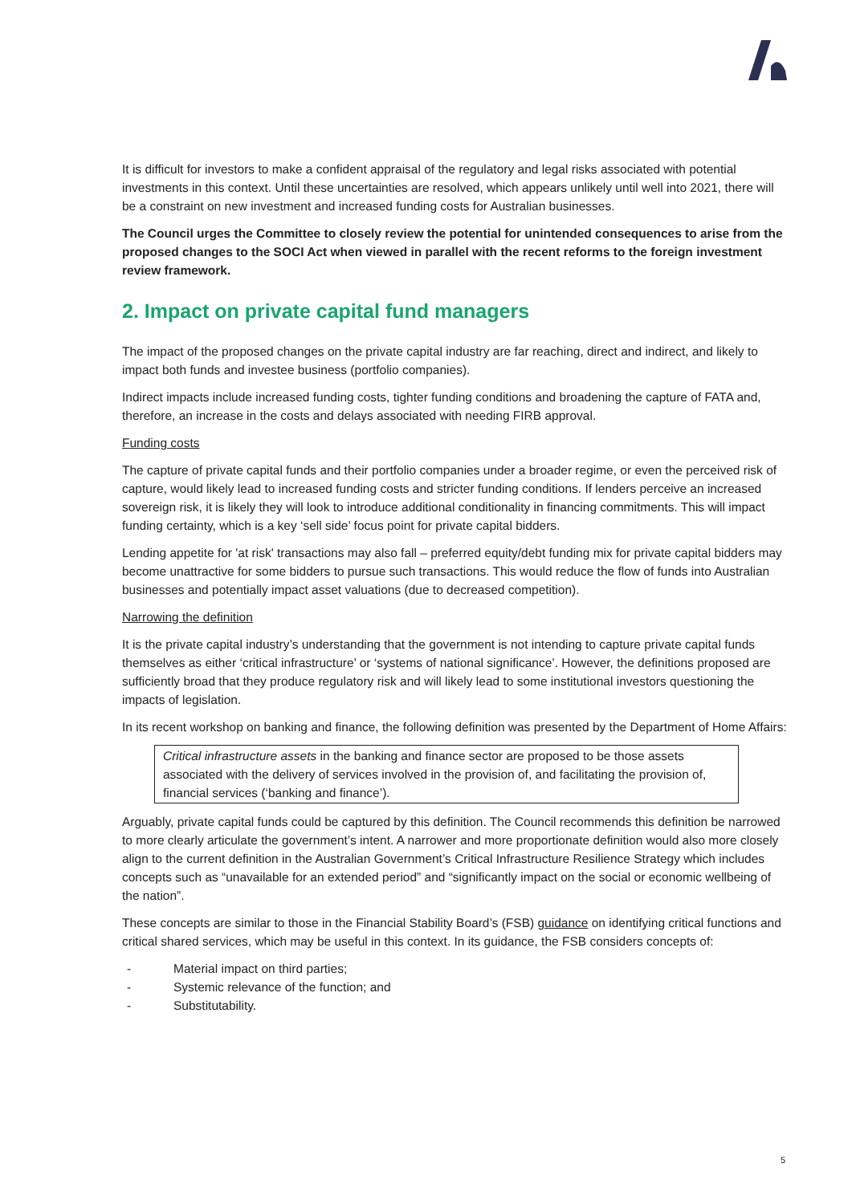It is difficult for investors to make a confident appraisal of the regulatory and legal risks associated with potential investments in this context. Until these uncertainties are resolved, which appears unlikely until well into 2021, there will be a constraint on new investment and increased funding costs for Australian businesses.
The Council urges the Committee to closely review the potential for unintended consequences to arise from the proposed changes to the SOCI Act when viewed in parallel with the recent reforms to the foreign investment review framework.
2. Impact on private capital fund managers
The impact of the proposed changes on the private capital industry are far reaching, direct and indirect, and likely to impact both funds and investee business (portfolio companies).
Indirect impacts include increased funding costs, tighter funding conditions and broadening the capture of FATA and, therefore, an increase in the costs and delays associated with needing FIRB approval.
Funding costs
The capture of private capital funds and their portfolio companies under a broader regime, or even the perceived risk of capture, would likely lead to increased funding costs and stricter funding conditions. If lenders perceive an increased sovereign risk, it is likely they will look to introduce additional conditionality in financing commitments. This will impact funding certainty, which is a key ‘sell side’ focus point for private capital bidders.
Lending appetite for 'at risk' transactions may also fall – preferred equity/debt funding mix for private capital bidders may become unattractive for some bidders to pursue such transactions. This would reduce the flow of funds into Australian businesses and potentially impact asset valuations (due to decreased competition).
Narrowing the definition
It is the private capital industry’s understanding that the government is not intending to capture private capital funds themselves as either ‘critical infrastructure’ or ‘systems of national significance’. However, the definitions proposed are sufficiently broad that they produce regulatory risk and will likely lead to some institutional investors questioning the impacts of legislation.
In its recent workshop on banking and finance, the following definition was presented by the Department of Home Affairs:
Critical infrastructure assets in the banking and finance sector are proposed to be those assets associated with the delivery of services involved in the provision of, and facilitating the provision of, financial services (‘banking and finance’).
Arguably, private capital funds could be captured by this definition. The Council recommends this definition be narrowed to more clearly articulate the government’s intent. A narrower and more proportionate definition would also more closely align to the current definition in the Australian Government’s Critical Infrastructure Resilience Strategy which includes concepts such as “unavailable for an extended period” and “significantly impact on the social or economic wellbeing of the nation”.
These concepts are similar to those in the Financial Stability Board’s (FSB) guidance on identifying critical functions and critical shared services, which may be useful in this context. In its guidance, the FSB considers concepts of:
- Material impact on third parties;
- Systemic relevance of the function; and
- Substitutability.
5